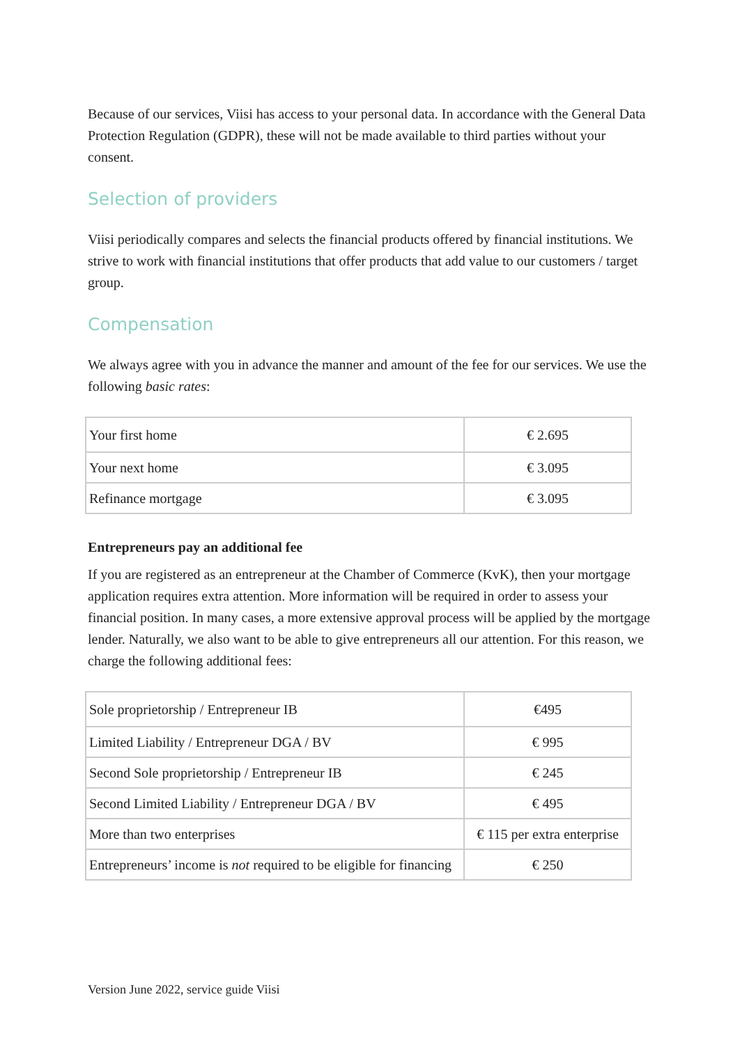Because of our services, Viisi has access to your personal data. In accordance with the General Data Protection Regulation (GDPR), these will not be made available to third parties without your consent.
Selection of providers
Viisi periodically compares and selects the financial products offered by financial institutions. We strive to work with financial institutions that offer products that add value to our customers / target group.
Compensation
We always agree with you in advance the manner and amount of the fee for our services. We use the following basic rates:
| Your first home | € 2.695 |
| Your next home | € 3.095 |
| Refinance mortgage | € 3.095 |
Entrepreneurs pay an additional fee
If you are registered as an entrepreneur at the Chamber of Commerce (KvK), then your mortgage application requires extra attention. More information will be required in order to assess your financial position. In many cases, a more extensive approval process will be applied by the mortgage lender. Naturally, we also want to be able to give entrepreneurs all our attention. For this reason, we charge the following additional fees:
| Sole proprietorship / Entrepreneur IB | €495 |
| Limited Liability / Entrepreneur DGA / BV | € 995 |
| Second Sole proprietorship / Entrepreneur IB | € 245 |
| Second Limited Liability / Entrepreneur DGA / BV | € 495 |
| More than two enterprises | € 115 per extra enterprise |
| Entrepreneurs’ income is not required to be eligible for financing | € 250 |
Version June 2022, service guide Viisi